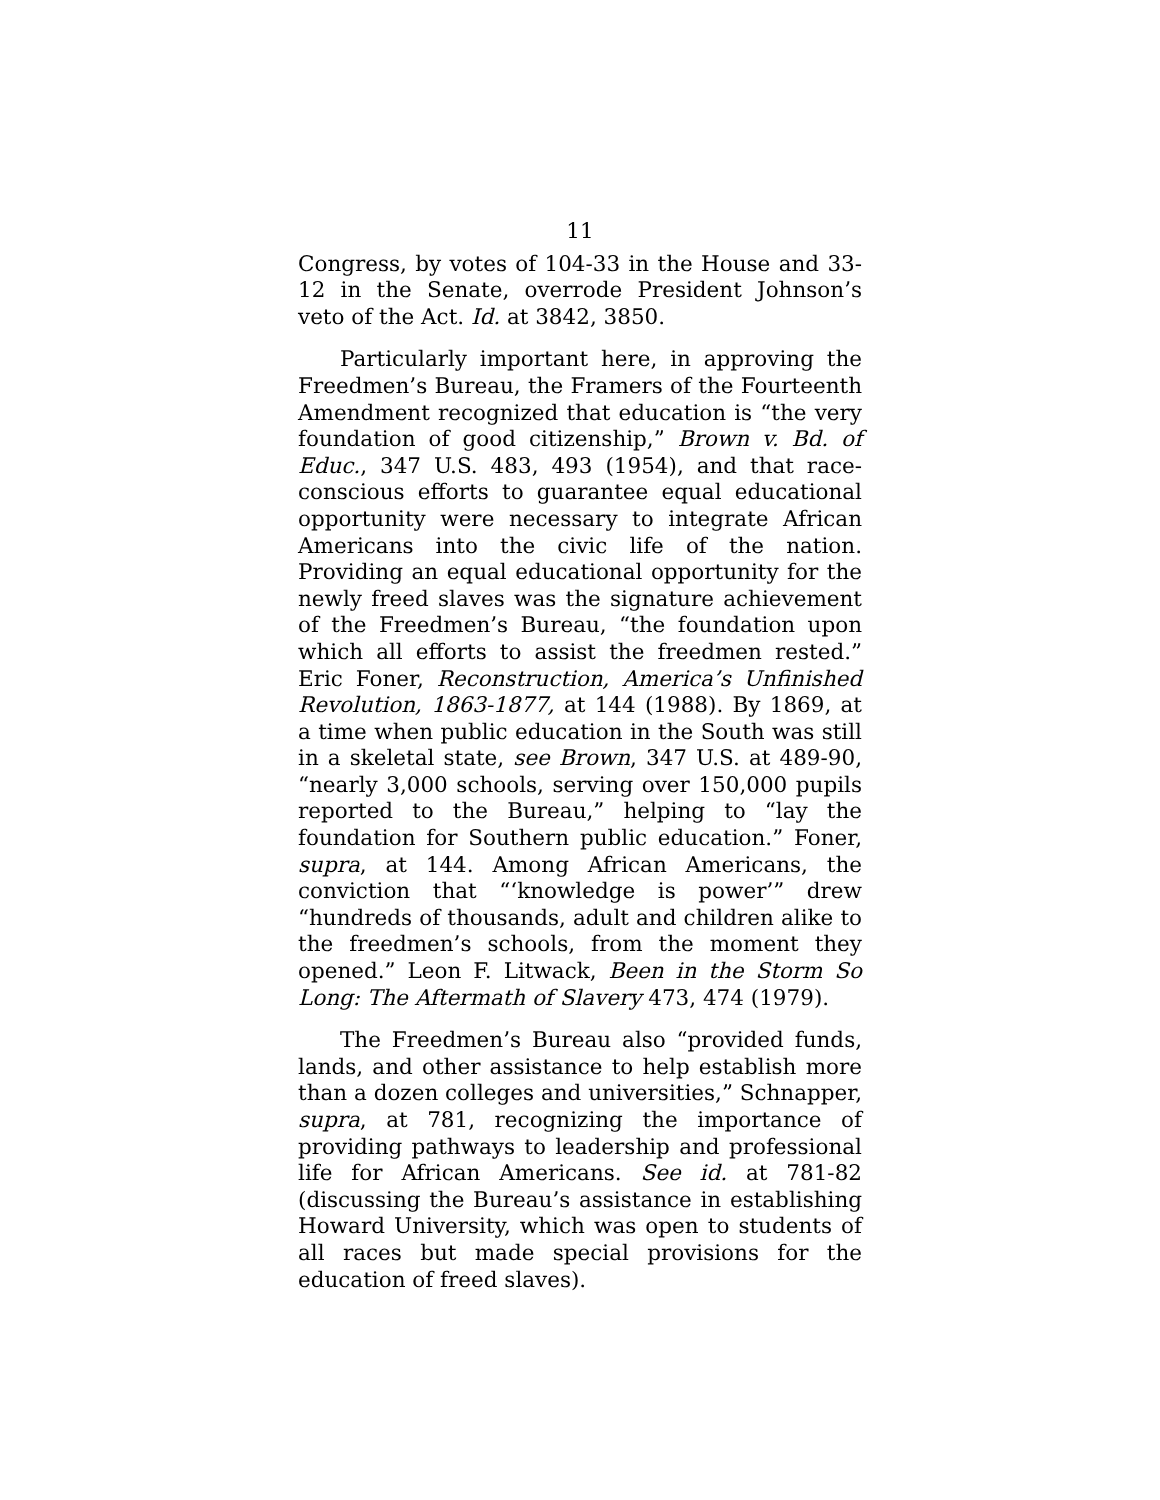11
Congress, by votes of 104-33 in the House and 33-12 in the Senate, overrode President Johnson’s veto of the Act. Id. at 3842, 3850.
Particularly important here, in approving the Freedmen’s Bureau, the Framers of the Fourteenth Amendment recognized that education is “the very foundation of good citizenship,” Brown v. Bd. of Educ., 347 U.S. 483, 493 (1954), and that race-conscious efforts to guarantee equal educational opportunity were necessary to integrate African Americans into the civic life of the nation. Providing an equal educational opportunity for the newly freed slaves was the signature achievement of the Freedmen’s Bureau, “the foundation upon which all efforts to assist the freedmen rested.” Eric Foner, Reconstruction, America’s Unfinished Revolution, 1863-1877, at 144 (1988). By 1869, at a time when public education in the South was still in a skeletal state, see Brown, 347 U.S. at 489-90, “nearly 3,000 schools, serving over 150,000 pupils reported to the Bureau,” helping to “lay the foundation for Southern public education.” Foner, supra, at 144. Among African Americans, the conviction that “‘knowledge is power’” drew “hundreds of thousands, adult and children alike to the freedmen’s schools, from the moment they opened.” Leon F. Litwack, Been in the Storm So Long: The Aftermath of Slavery 473, 474 (1979).
The Freedmen’s Bureau also “provided funds, lands, and other assistance to help establish more than a dozen colleges and universities,” Schnapper, supra, at 781, recognizing the importance of providing pathways to leadership and professional life for African Americans. See id. at 781-82 (discussing the Bureau’s assistance in establishing Howard University, which was open to students of all races but made special provisions for the education of freed slaves).